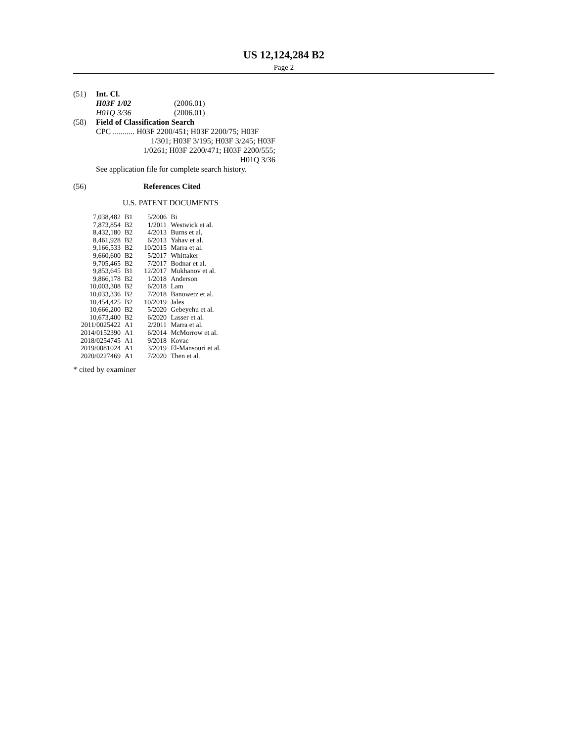US 12,124,284 B2
Page 2
(51) Int. Cl.
H03F 1/02 (2006.01)
H01Q 3/36 (2006.01)
(58) Field of Classification Search
CPC ........... H03F 2200/451; H03F 2200/75; H03F
1/301; H03F 3/195; H03F 3/245; H03F
1/0261; H03F 2200/471; H03F 2200/555;
H01Q 3/36
See application file for complete search history.
(56) References Cited
U.S. PATENT DOCUMENTS
| 7,038,482 | B1 | 5/2006 | Bi |
| 7,873,854 | B2 | 1/2011 | Westwick et al. |
| 8,432,180 | B2 | 4/2013 | Burns et al. |
| 8,461,928 | B2 | 6/2013 | Yahav et al. |
| 9,166,533 | B2 | 10/2015 | Marra et al. |
| 9,660,600 | B2 | 5/2017 | Whittaker |
| 9,705,465 | B2 | 7/2017 | Bodnar et al. |
| 9,853,645 | B1 | 12/2017 | Mukhanov et al. |
| 9,866,178 | B2 | 1/2018 | Anderson |
| 10,003,308 | B2 | 6/2018 | Lam |
| 10,033,336 | B2 | 7/2018 | Banowetz et al. |
| 10,454,425 | B2 | 10/2019 | Jales |
| 10,666,200 | B2 | 5/2020 | Gebeyehu et al. |
| 10,673,400 | B2 | 6/2020 | Lasser et al. |
| 2011/0025422 | A1 | 2/2011 | Marra et al. |
| 2014/0152390 | A1 | 6/2014 | McMorrow et al. |
| 2018/0254745 | A1 | 9/2018 | Kovac |
| 2019/0081024 | A1 | 3/2019 | El-Mansouri et al. |
| 2020/0227469 | A1 | 7/2020 | Then et al. |
* cited by examiner